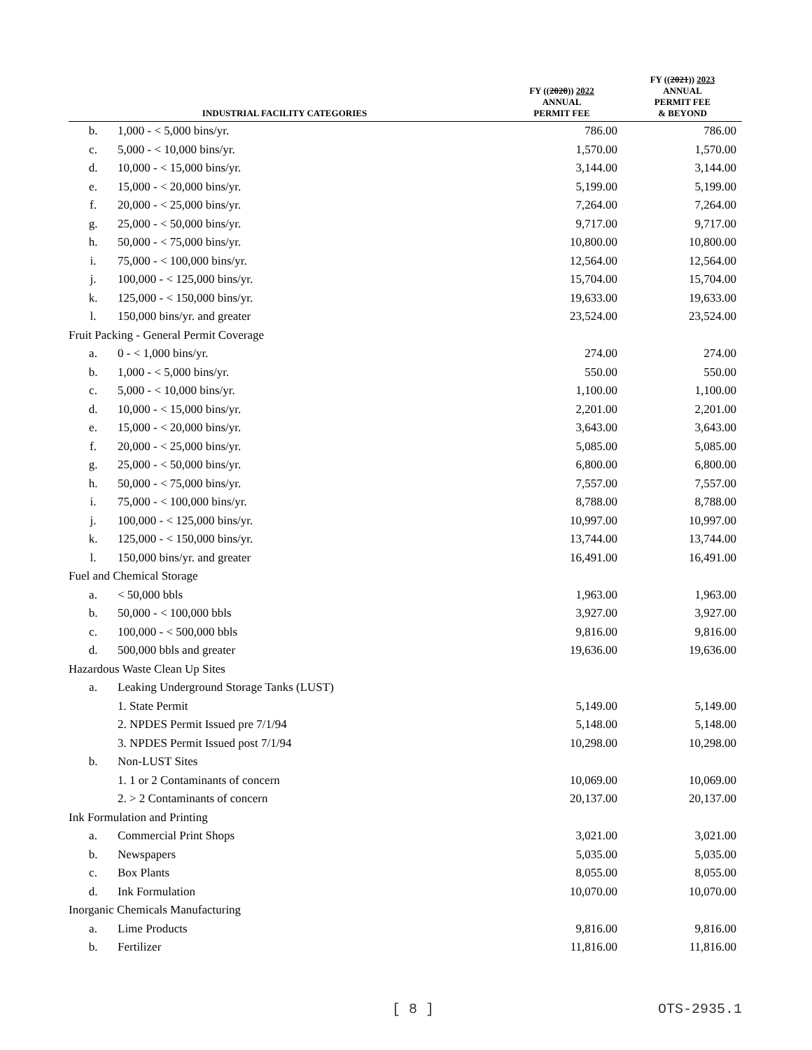| INDUSTRIAL FACILITY CATEGORIES | | FY (( 2020 )) 2022 ANNUAL PERMIT FEE | FY (( 2021 )) 2023 ANNUAL PERMIT FEE & BEYOND |
| --- | --- | --- | --- |
| b. | 1,000 - < 5,000 bins/yr. | 786.00 | 786.00 |
| c. | 5,000 - < 10,000 bins/yr. | 1,570.00 | 1,570.00 |
| d. | 10,000 - < 15,000 bins/yr. | 3,144.00 | 3,144.00 |
| e. | 15,000 - < 20,000 bins/yr. | 5,199.00 | 5,199.00 |
| f. | 20,000 - < 25,000 bins/yr. | 7,264.00 | 7,264.00 |
| g. | 25,000 - < 50,000 bins/yr. | 9,717.00 | 9,717.00 |
| h. | 50,000 - < 75,000 bins/yr. | 10,800.00 | 10,800.00 |
| i. | 75,000 - < 100,000 bins/yr. | 12,564.00 | 12,564.00 |
| j. | 100,000 - < 125,000 bins/yr. | 15,704.00 | 15,704.00 |
| k. | 125,000 - < 150,000 bins/yr. | 19,633.00 | 19,633.00 |
| l. | 150,000 bins/yr. and greater | 23,524.00 | 23,524.00 |
| Fruit Packing - General Permit Coverage | | | |
| a. | 0 - < 1,000 bins/yr. | 274.00 | 274.00 |
| b. | 1,000 - < 5,000 bins/yr. | 550.00 | 550.00 |
| c. | 5,000 - < 10,000 bins/yr. | 1,100.00 | 1,100.00 |
| d. | 10,000 - < 15,000 bins/yr. | 2,201.00 | 2,201.00 |
| e. | 15,000 - < 20,000 bins/yr. | 3,643.00 | 3,643.00 |
| f. | 20,000 - < 25,000 bins/yr. | 5,085.00 | 5,085.00 |
| g. | 25,000 - < 50,000 bins/yr. | 6,800.00 | 6,800.00 |
| h. | 50,000 - < 75,000 bins/yr. | 7,557.00 | 7,557.00 |
| i. | 75,000 - < 100,000 bins/yr. | 8,788.00 | 8,788.00 |
| j. | 100,000 - < 125,000 bins/yr. | 10,997.00 | 10,997.00 |
| k. | 125,000 - < 150,000 bins/yr. | 13,744.00 | 13,744.00 |
| l. | 150,000 bins/yr. and greater | 16,491.00 | 16,491.00 |
| Fuel and Chemical Storage | | | |
| a. | < 50,000 bbls | 1,963.00 | 1,963.00 |
| b. | 50,000 - < 100,000 bbls | 3,927.00 | 3,927.00 |
| c. | 100,000 - < 500,000 bbls | 9,816.00 | 9,816.00 |
| d. | 500,000 bbls and greater | 19,636.00 | 19,636.00 |
| Hazardous Waste Clean Up Sites | | | |
| a. | Leaking Underground Storage Tanks (LUST) | | |
| | 1. State Permit | 5,149.00 | 5,149.00 |
| | 2. NPDES Permit Issued pre 7/1/94 | 5,148.00 | 5,148.00 |
| | 3. NPDES Permit Issued post 7/1/94 | 10,298.00 | 10,298.00 |
| b. | Non-LUST Sites | | |
| | 1. 1 or 2 Contaminants of concern | 10,069.00 | 10,069.00 |
| | 2. > 2 Contaminants of concern | 20,137.00 | 20,137.00 |
| Ink Formulation and Printing | | | |
| a. | Commercial Print Shops | 3,021.00 | 3,021.00 |
| b. | Newspapers | 5,035.00 | 5,035.00 |
| c. | Box Plants | 8,055.00 | 8,055.00 |
| d. | Ink Formulation | 10,070.00 | 10,070.00 |
| Inorganic Chemicals Manufacturing | | | |
| a. | Lime Products | 9,816.00 | 9,816.00 |
| b. | Fertilizer | 11,816.00 | 11,816.00 |
[ 8 ] OTS-2935.1